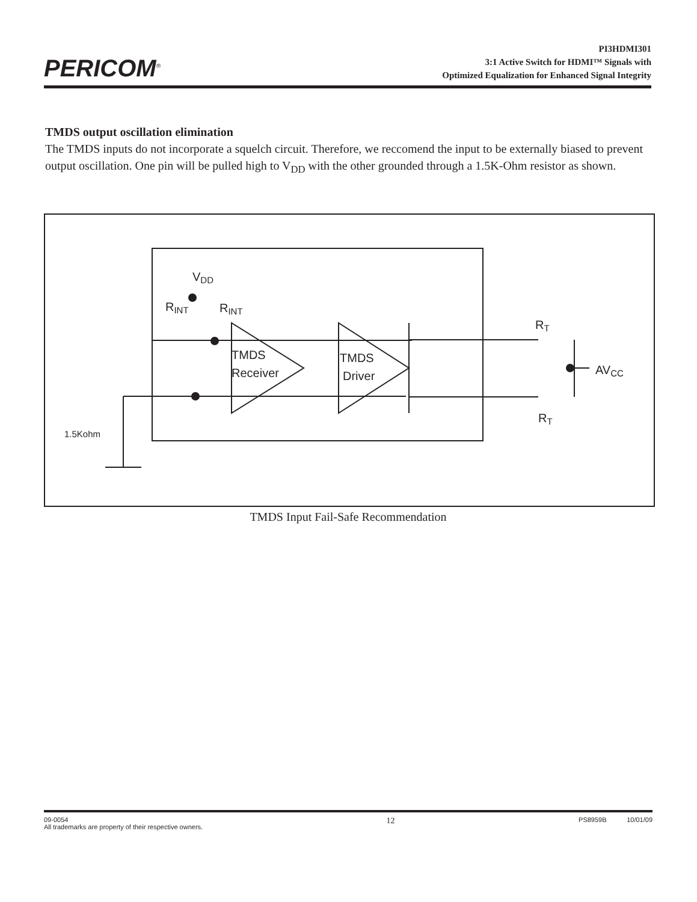PERICOM<sup>®</sup>
PI3HDMI301
3:1 Active Switch for HDMI™ Signals with
Optimized Equalization for Enhanced Signal Integrity
TMDS output oscillation elimination
The TMDS inputs do not incorporate a squelch circuit. Therefore, we reccomend the input to be externally biased to prevent output oscillation. One pin will be pulled high to V<sub>DD</sub> with the other grounded through a 1.5K-Ohm resistor as shown.
VDD
RINT
RINT
TMDS
Receiver
TMDS
Driver
RT
RT
AVCC
1.5Kohm
TMDS Input Fail-Safe Recommendation
09-0054
All trademarks are property of their respective owners.
12
PS8959B 10/01/09